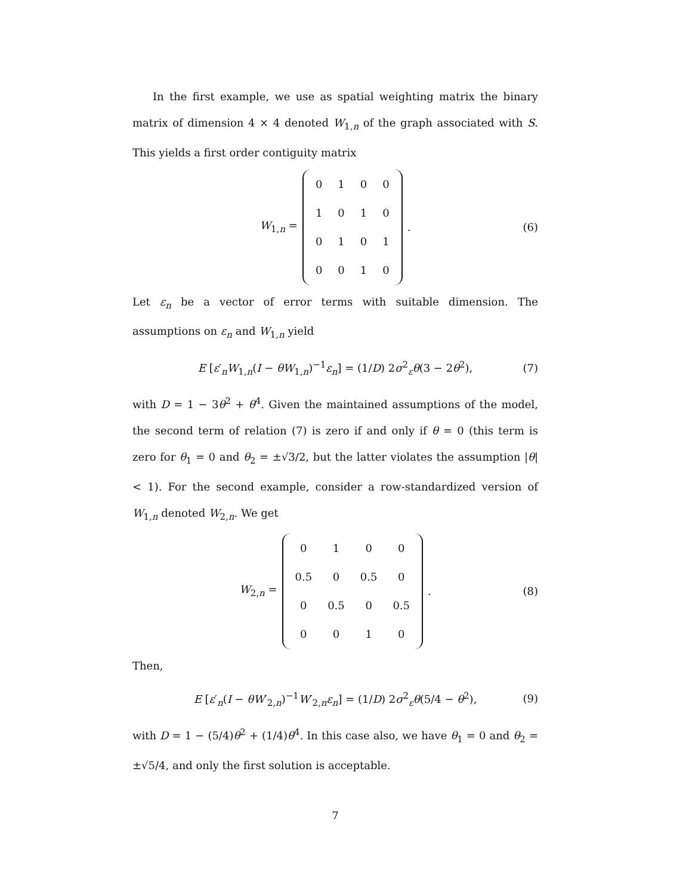In the first example, we use as spatial weighting matrix the binary matrix of dimension 4 × 4 denoted W<sub>1,n</sub> of the graph associated with S. This yields a first order contiguity matrix
W<sub>1,n</sub> =
| 0 | 1 | 0 | 0 |
| 1 | 0 | 1 | 0 |
| 0 | 1 | 0 | 1 |
| 0 | 0 | 1 | 0 |
. (6)
Let ε<sub>n</sub> be a vector of error terms with suitable dimension. The assumptions on ε<sub>n</sub> and W<sub>1,n</sub> yield
E [ε′<sub>n</sub>W<sub>1,n</sub>(I − θW<sub>1,n</sub>)<sup>−1</sup>ε<sub>n</sub>] = (1/D) 2σ<sup>2</sup><sub>ε</sub>θ(3 − 2θ<sup>2</sup>), (7)
with D = 1 − 3θ<sup>2</sup> + θ<sup>4</sup>. Given the maintained assumptions of the model, the second term of relation (7) is zero if and only if θ = 0 (this term is zero for θ<sub>1</sub> = 0 and θ<sub>2</sub> = ±√3/2, but the latter violates the assumption |θ| < 1). For the second example, consider a row-standardized version of W<sub>1,n</sub> denoted W<sub>2,n</sub>. We get
W<sub>2,n</sub> =
| 0 | 1 | 0 | 0 |
| 0.5 | 0 | 0.5 | 0 |
| 0 | 0.5 | 0 | 0.5 |
| 0 | 0 | 1 | 0 |
. (8)
Then,
E [ε′<sub>n</sub>(I − θW′<sub>2,n</sub>)<sup>−1</sup>W′<sub>2,n</sub>ε<sub>n</sub>] = (1/D) 2σ<sup>2</sup><sub>ε</sub>θ(5/4 − θ<sup>2</sup>), (9)
with D = 1 − (5/4)θ<sup>2</sup> + (1/4)θ<sup>4</sup>. In this case also, we have θ<sub>1</sub> = 0 and θ<sub>2</sub> = ±√5/4, and only the first solution is acceptable.
7